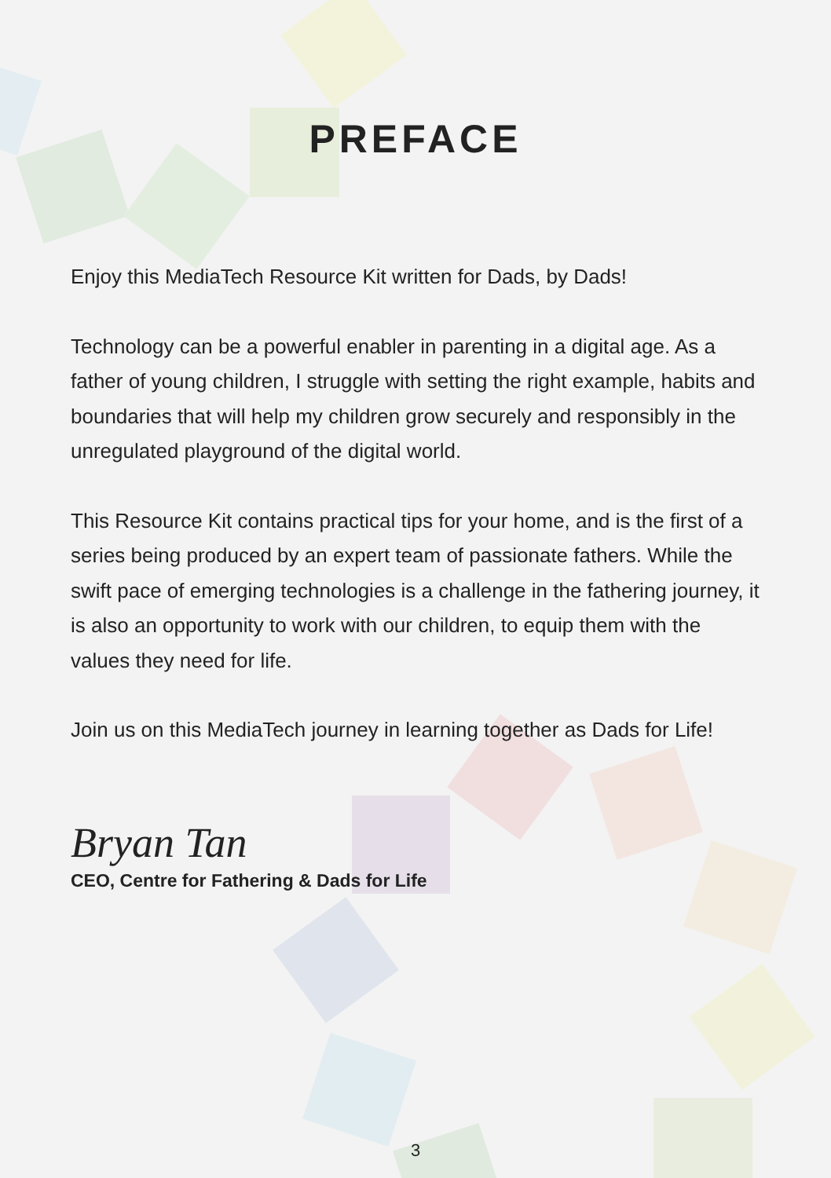PREFACE
Enjoy this MediaTech Resource Kit written for Dads, by Dads!
Technology can be a powerful enabler in parenting in a digital age. As a father of young children, I struggle with setting the right example, habits and boundaries that will help my children grow securely and responsibly in the unregulated playground of the digital world.
This Resource Kit contains practical tips for your home, and is the first of a series being produced by an expert team of passionate fathers. While the swift pace of emerging technologies is a challenge in the fathering journey, it is also an opportunity to work with our children, to equip them with the values they need for life.
Join us on this MediaTech journey in learning together as Dads for Life!
Bryan Tan
CEO, Centre for Fathering & Dads for Life
3